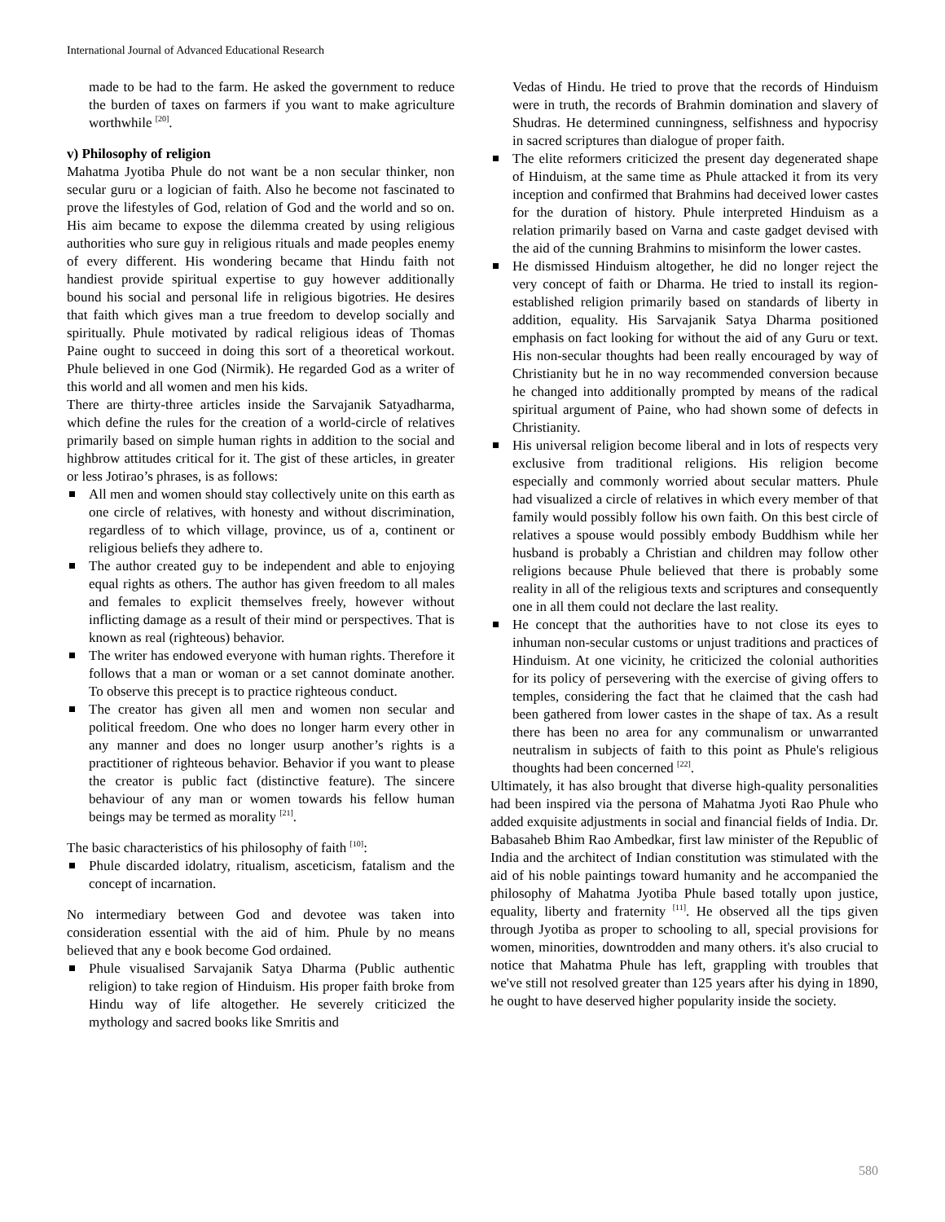International Journal of Advanced Educational Research
made to be had to the farm. He asked the government to reduce the burden of taxes on farmers if you want to make agriculture worthwhile <sup>[20]</sup>.
v) Philosophy of religion
Mahatma Jyotiba Phule do not want be a non secular thinker, non secular guru or a logician of faith. Also he become not fascinated to prove the lifestyles of God, relation of God and the world and so on. His aim became to expose the dilemma created by using religious authorities who sure guy in religious rituals and made peoples enemy of every different. His wondering became that Hindu faith not handiest provide spiritual expertise to guy however additionally bound his social and personal life in religious bigotries. He desires that faith which gives man a true freedom to develop socially and spiritually. Phule motivated by radical religious ideas of Thomas Paine ought to succeed in doing this sort of a theoretical workout. Phule believed in one God (Nirmik). He regarded God as a writer of this world and all women and men his kids.
There are thirty-three articles inside the Sarvajanik Satyadharma, which define the rules for the creation of a world-circle of relatives primarily based on simple human rights in addition to the social and highbrow attitudes critical for it. The gist of these articles, in greater or less Jotirao’s phrases, is as follows:
All men and women should stay collectively unite on this earth as one circle of relatives, with honesty and without discrimination, regardless of to which village, province, us of a, continent or religious beliefs they adhere to.
The author created guy to be independent and able to enjoying equal rights as others. The author has given freedom to all males and females to explicit themselves freely, however without inflicting damage as a result of their mind or perspectives. That is known as real (righteous) behavior.
The writer has endowed everyone with human rights. Therefore it follows that a man or woman or a set cannot dominate another. To observe this precept is to practice righteous conduct.
The creator has given all men and women non secular and political freedom. One who does no longer harm every other in any manner and does no longer usurp another’s rights is a practitioner of righteous behavior. Behavior if you want to please the creator is public fact (distinctive feature). The sincere behaviour of any man or women towards his fellow human beings may be termed as morality <sup>[21]</sup>.
The basic characteristics of his philosophy of faith <sup>[10]</sup>:
Phule discarded idolatry, ritualism, asceticism, fatalism and the concept of incarnation.
No intermediary between God and devotee was taken into consideration essential with the aid of him. Phule by no means believed that any e book become God ordained.
Phule visualised Sarvajanik Satya Dharma (Public authentic religion) to take region of Hinduism. His proper faith broke from Hindu way of life altogether. He severely criticized the mythology and sacred books like Smritis and
Vedas of Hindu. He tried to prove that the records of Hinduism were in truth, the records of Brahmin domination and slavery of Shudras. He determined cunningness, selfishness and hypocrisy in sacred scriptures than dialogue of proper faith.
The elite reformers criticized the present day degenerated shape of Hinduism, at the same time as Phule attacked it from its very inception and confirmed that Brahmins had deceived lower castes for the duration of history. Phule interpreted Hinduism as a relation primarily based on Varna and caste gadget devised with the aid of the cunning Brahmins to misinform the lower castes.
He dismissed Hinduism altogether, he did no longer reject the very concept of faith or Dharma. He tried to install its region-established religion primarily based on standards of liberty in addition, equality. His Sarvajanik Satya Dharma positioned emphasis on fact looking for without the aid of any Guru or text. His non-secular thoughts had been really encouraged by way of Christianity but he in no way recommended conversion because he changed into additionally prompted by means of the radical spiritual argument of Paine, who had shown some of defects in Christianity.
His universal religion become liberal and in lots of respects very exclusive from traditional religions. His religion become especially and commonly worried about secular matters. Phule had visualized a circle of relatives in which every member of that family would possibly follow his own faith. On this best circle of relatives a spouse would possibly embody Buddhism while her husband is probably a Christian and children may follow other religions because Phule believed that there is probably some reality in all of the religious texts and scriptures and consequently one in all them could not declare the last reality.
He concept that the authorities have to not close its eyes to inhuman non-secular customs or unjust traditions and practices of Hinduism. At one vicinity, he criticized the colonial authorities for its policy of persevering with the exercise of giving offers to temples, considering the fact that he claimed that the cash had been gathered from lower castes in the shape of tax. As a result there has been no area for any communalism or unwarranted neutralism in subjects of faith to this point as Phule's religious thoughts had been concerned <sup>[22]</sup>.
Ultimately, it has also brought that diverse high-quality personalities had been inspired via the persona of Mahatma Jyoti Rao Phule who added exquisite adjustments in social and financial fields of India. Dr. Babasaheb Bhim Rao Ambedkar, first law minister of the Republic of India and the architect of Indian constitution was stimulated with the aid of his noble paintings toward humanity and he accompanied the philosophy of Mahatma Jyotiba Phule based totally upon justice, equality, liberty and fraternity <sup>[11]</sup>. He observed all the tips given through Jyotiba as proper to schooling to all, special provisions for women, minorities, downtrodden and many others. it's also crucial to notice that Mahatma Phule has left, grappling with troubles that we've still not resolved greater than 125 years after his dying in 1890, he ought to have deserved higher popularity inside the society.
580